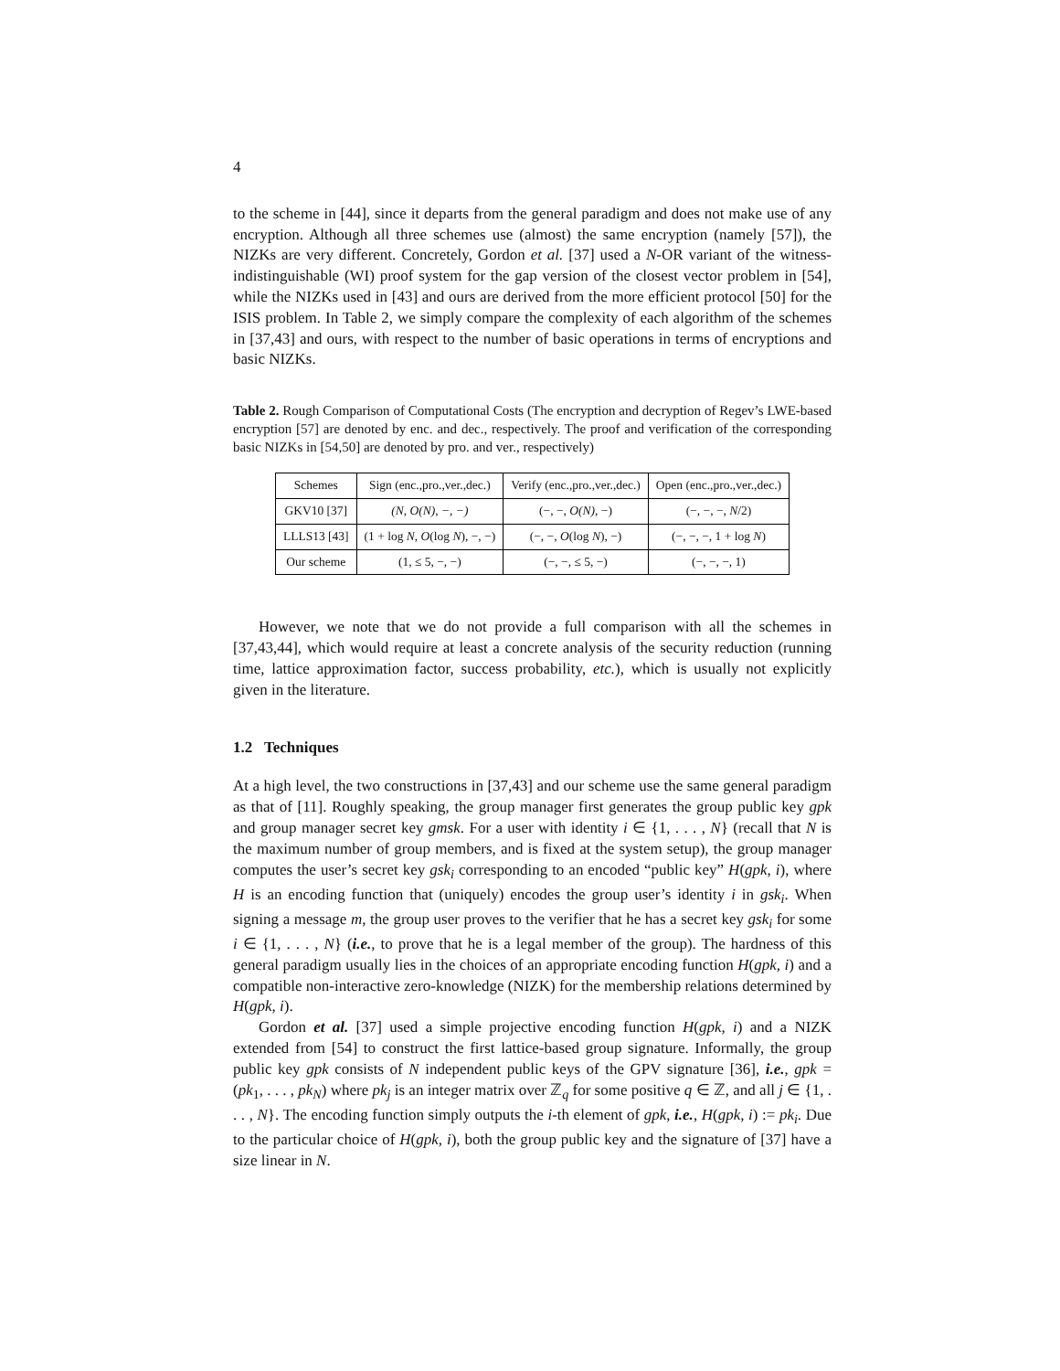4
to the scheme in [44], since it departs from the general paradigm and does not make use of any encryption. Although all three schemes use (almost) the same encryption (namely [57]), the NIZKs are very different. Concretely, Gordon et al. [37] used a N-OR variant of the witness-indistinguishable (WI) proof system for the gap version of the closest vector problem in [54], while the NIZKs used in [43] and ours are derived from the more efficient protocol [50] for the ISIS problem. In Table 2, we simply compare the complexity of each algorithm of the schemes in [37,43] and ours, with respect to the number of basic operations in terms of encryptions and basic NIZKs.
Table 2. Rough Comparison of Computational Costs (The encryption and decryption of Regev’s LWE-based encryption [57] are denoted by enc. and dec., respectively. The proof and verification of the corresponding basic NIZKs in [54,50] are denoted by pro. and ver., respectively)
| Schemes | Sign (enc.,pro.,ver.,dec.) | Verify (enc.,pro.,ver.,dec.) | Open (enc.,pro.,ver.,dec.) |
| --- | --- | --- | --- |
| GKV10 [37] | (N, O(N), −, −) | (−, −, O(N) , −) | (−, −, −, N /2) |
| LLLS13 [43] | (1 + log N , O (log N ), −, −) | (−, −, O (log N ), −) | (−, −, −, 1 + log N ) |
| Our scheme | (1, ≤ 5, −, −) | (−, −, ≤ 5, −) | (−, −, −, 1) |
However, we note that we do not provide a full comparison with all the schemes in [37,43,44], which would require at least a concrete analysis of the security reduction (running time, lattice approximation factor, success probability, etc.), which is usually not explicitly given in the literature.
1.2 Techniques
At a high level, the two constructions in [37,43] and our scheme use the same general paradigm as that of [11]. Roughly speaking, the group manager first generates the group public key gpk and group manager secret key gmsk. For a user with identity i ∈ {1, . . . , N} (recall that N is the maximum number of group members, and is fixed at the system setup), the group manager computes the user’s secret key gsk<sub>i</sub> corresponding to an encoded “public key” H(gpk, i), where H is an encoding function that (uniquely) encodes the group user’s identity i in gsk<sub>i</sub>. When signing a message m, the group user proves to the verifier that he has a secret key gsk<sub>i</sub> for some i ∈ {1, . . . , N} (i.e., to prove that he is a legal member of the group). The hardness of this general paradigm usually lies in the choices of an appropriate encoding function H(gpk, i) and a compatible non-interactive zero-knowledge (NIZK) for the membership relations determined by H(gpk, i).
Gordon et al. [37] used a simple projective encoding function H(gpk, i) and a NIZK extended from [54] to construct the first lattice-based group signature. Informally, the group public key gpk consists of N independent public keys of the GPV signature [36], i.e., gpk = (pk<sub>1</sub>, . . . , pk<sub>N</sub>) where pk<sub>j</sub> is an integer matrix over ℤ<sub>q</sub> for some positive q ∈ ℤ, and all j ∈ {1, . . . , N}. The encoding function simply outputs the i-th element of gpk, i.e., H(gpk, i) := pk<sub>i</sub>. Due to the particular choice of H(gpk, i), both the group public key and the signature of [37] have a size linear in N.